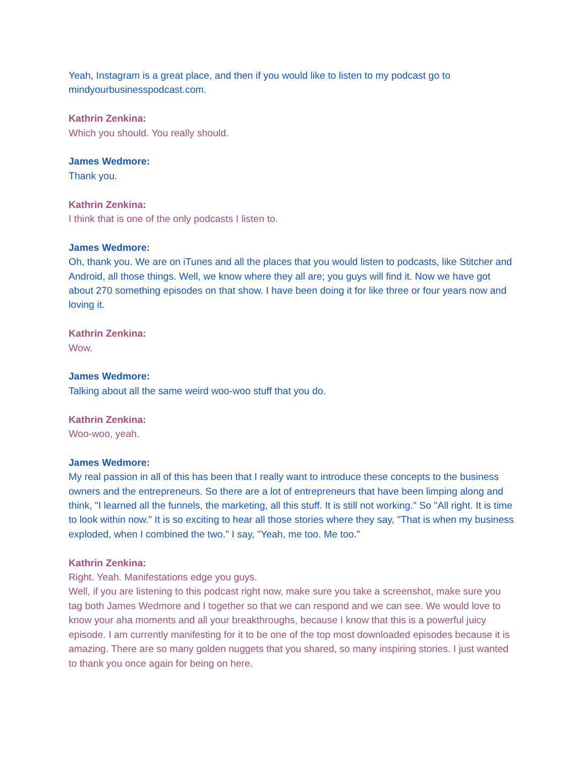Yeah, Instagram is a great place, and then if you would like to listen to my podcast go to mindyourbusinesspodcast.com.
Kathrin Zenkina:
Which you should. You really should.
James Wedmore:
Thank you.
Kathrin Zenkina:
I think that is one of the only podcasts I listen to.
James Wedmore:
Oh, thank you. We are on iTunes and all the places that you would listen to podcasts, like Stitcher and Android, all those things. Well, we know where they all are; you guys will find it. Now we have got about 270 something episodes on that show. I have been doing it for like three or four years now and loving it.
Kathrin Zenkina:
Wow.
James Wedmore:
Talking about all the same weird woo-woo stuff that you do.
Kathrin Zenkina:
Woo-woo, yeah.
James Wedmore:
My real passion in all of this has been that I really want to introduce these concepts to the business owners and the entrepreneurs. So there are a lot of entrepreneurs that have been limping along and think, "I learned all the funnels, the marketing, all this stuff. It is still not working." So "All right. It is time to look within now." It is so exciting to hear all those stories where they say, "That is when my business exploded, when I combined the two." I say, "Yeah, me too. Me too."
Kathrin Zenkina:
Right. Yeah. Manifestations edge you guys.
Well, if you are listening to this podcast right now, make sure you take a screenshot, make sure you tag both James Wedmore and I together so that we can respond and we can see. We would love to know your aha moments and all your breakthroughs, because I know that this is a powerful juicy episode. I am currently manifesting for it to be one of the top most downloaded episodes because it is amazing. There are so many golden nuggets that you shared, so many inspiring stories. I just wanted to thank you once again for being on here.